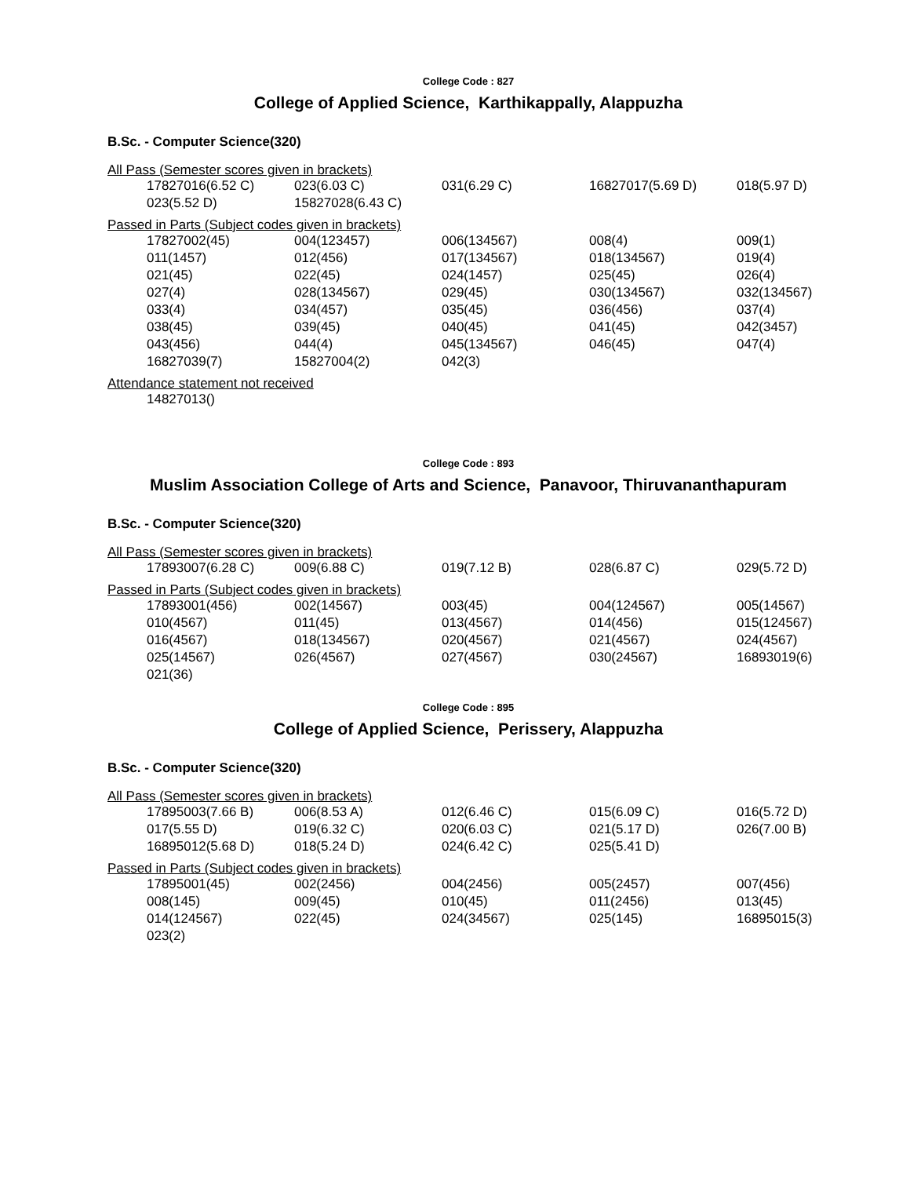College Code : 827
College of Applied Science, Karthikappally, Alappuzha
B.Sc. - Computer Science(320)
All Pass (Semester scores given in brackets)
| 17827016(6.52 C) | 023(6.03 C) | 031(6.29 C) | 16827017(5.69 D) | 018(5.97 D) |
| 023(5.52 D) | 15827028(6.43 C) | | | |
Passed in Parts (Subject codes given in brackets)
| 17827002(45) | 004(123457) | 006(134567) | 008(4) | 009(1) |
| 011(1457) | 012(456) | 017(134567) | 018(134567) | 019(4) |
| 021(45) | 022(45) | 024(1457) | 025(45) | 026(4) |
| 027(4) | 028(134567) | 029(45) | 030(134567) | 032(134567) |
| 033(4) | 034(457) | 035(45) | 036(456) | 037(4) |
| 038(45) | 039(45) | 040(45) | 041(45) | 042(3457) |
| 043(456) | 044(4) | 045(134567) | 046(45) | 047(4) |
| 16827039(7) | 15827004(2) | 042(3) | | |
Attendance statement not received
| 14827013() |
College Code : 893
Muslim Association College of Arts and Science, Panavoor, Thiruvananthapuram
B.Sc. - Computer Science(320)
All Pass (Semester scores given in brackets)
| 17893007(6.28 C) | 009(6.88 C) | 019(7.12 B) | 028(6.87 C) | 029(5.72 D) |
Passed in Parts (Subject codes given in brackets)
| 17893001(456) | 002(14567) | 003(45) | 004(124567) | 005(14567) |
| 010(4567) | 011(45) | 013(4567) | 014(456) | 015(124567) |
| 016(4567) | 018(134567) | 020(4567) | 021(4567) | 024(4567) |
| 025(14567) | 026(4567) | 027(4567) | 030(24567) | 16893019(6) |
| 021(36) | | | | |
College Code : 895
College of Applied Science, Perissery, Alappuzha
B.Sc. - Computer Science(320)
All Pass (Semester scores given in brackets)
| 17895003(7.66 B) | 006(8.53 A) | 012(6.46 C) | 015(6.09 C) | 016(5.72 D) |
| 017(5.55 D) | 019(6.32 C) | 020(6.03 C) | 021(5.17 D) | 026(7.00 B) |
| 16895012(5.68 D) | 018(5.24 D) | 024(6.42 C) | 025(5.41 D) | |
Passed in Parts (Subject codes given in brackets)
| 17895001(45) | 002(2456) | 004(2456) | 005(2457) | 007(456) |
| 008(145) | 009(45) | 010(45) | 011(2456) | 013(45) |
| 014(124567) | 022(45) | 024(34567) | 025(145) | 16895015(3) |
| 023(2) | | | | |